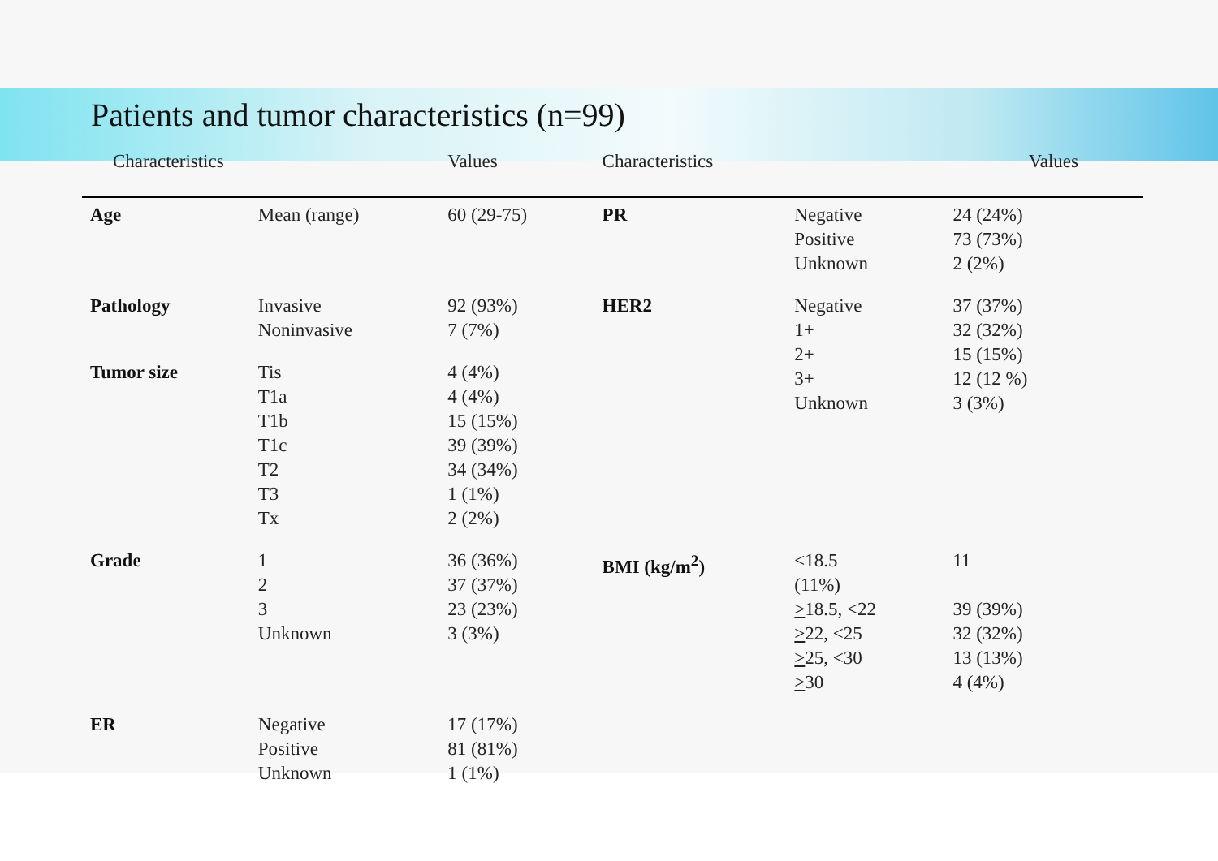Patients and tumor characteristics (n=99)
| Characteristics | | Values | Characteristics | | Values |
| --- | --- | --- | --- | --- | --- |
| Age | Mean (range) | 60 (29-75) | PR | Negative Positive Unknown | 24 (24%) 73 (73%) 2 (2%) |
| Pathology | Invasive Noninvasive | 92 (93%) 7 (7%) | HER2 | Negative 1+ 2+ 3+ Unknown | 37 (37%) 32 (32%) 15 (15%) 12 (12 %) 3 (3%) |
| Tumor size | Tis T1a T1b T1c T2 T3 Tx | 4 (4%) 4 (4%) 15 (15%) 39 (39%) 34 (34%) 1 (1%) 2 (2%) | | | |
| Grade | 1 2 3 Unknown | 36 (36%) 37 (37%) 23 (23%) 3 (3%) | BMI (kg/m<sup>2</sup>) | <18.5 (11%) > 18.5, <22 > 22, <25 > 25, <30 > 30 | 11 39 (39%) 32 (32%) 13 (13%) 4 (4%) |
| ER | Negative Positive Unknown | 17 (17%) 81 (81%) 1 (1%) | | | |